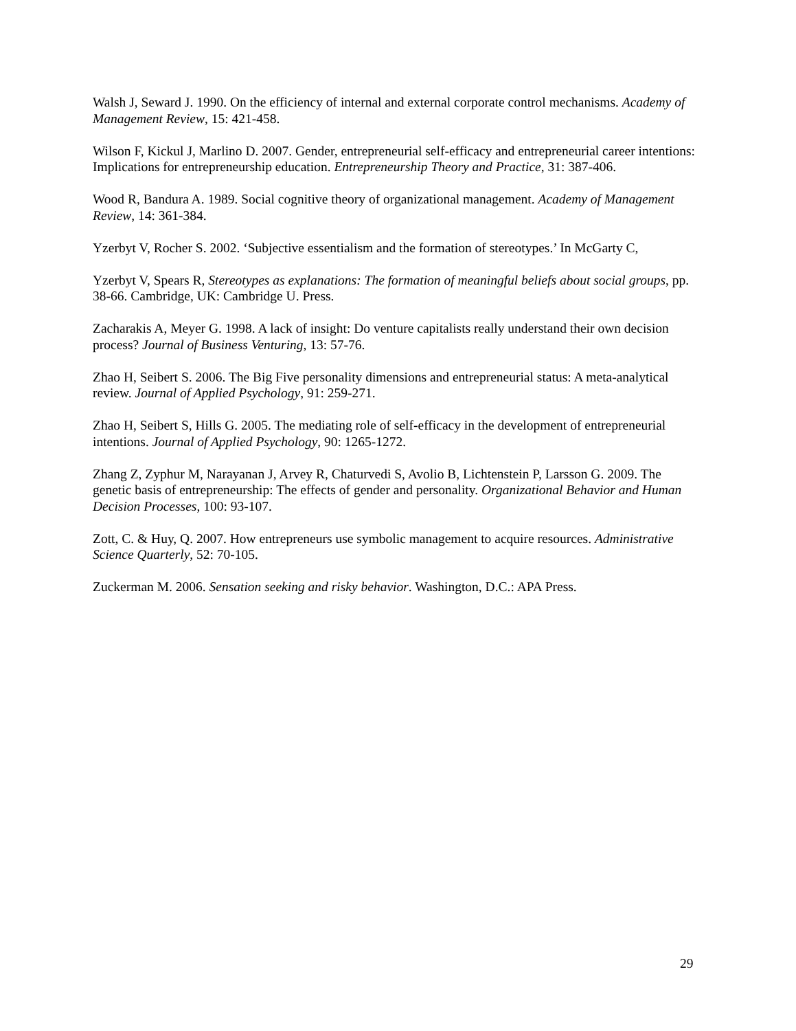Walsh J, Seward J. 1990. On the efficiency of internal and external corporate control mechanisms. Academy of Management Review, 15: 421-458.
Wilson F, Kickul J, Marlino D. 2007. Gender, entrepreneurial self-efficacy and entrepreneurial career intentions: Implications for entrepreneurship education. Entrepreneurship Theory and Practice, 31: 387-406.
Wood R, Bandura A. 1989. Social cognitive theory of organizational management. Academy of Management Review, 14: 361-384.
Yzerbyt V, Rocher S. 2002. ‘Subjective essentialism and the formation of stereotypes.’ In McGarty C,
Yzerbyt V, Spears R, Stereotypes as explanations: The formation of meaningful beliefs about social groups, pp. 38-66. Cambridge, UK: Cambridge U. Press.
Zacharakis A, Meyer G. 1998. A lack of insight: Do venture capitalists really understand their own decision process? Journal of Business Venturing, 13: 57-76.
Zhao H, Seibert S. 2006. The Big Five personality dimensions and entrepreneurial status: A meta-analytical review. Journal of Applied Psychology, 91: 259-271.
Zhao H, Seibert S, Hills G. 2005. The mediating role of self-efficacy in the development of entrepreneurial intentions. Journal of Applied Psychology, 90: 1265-1272.
Zhang Z, Zyphur M, Narayanan J, Arvey R, Chaturvedi S, Avolio B, Lichtenstein P, Larsson G. 2009. The genetic basis of entrepreneurship: The effects of gender and personality. Organizational Behavior and Human Decision Processes, 100: 93-107.
Zott, C. & Huy, Q. 2007. How entrepreneurs use symbolic management to acquire resources. Administrative Science Quarterly, 52: 70-105.
Zuckerman M. 2006. Sensation seeking and risky behavior. Washington, D.C.: APA Press.
29